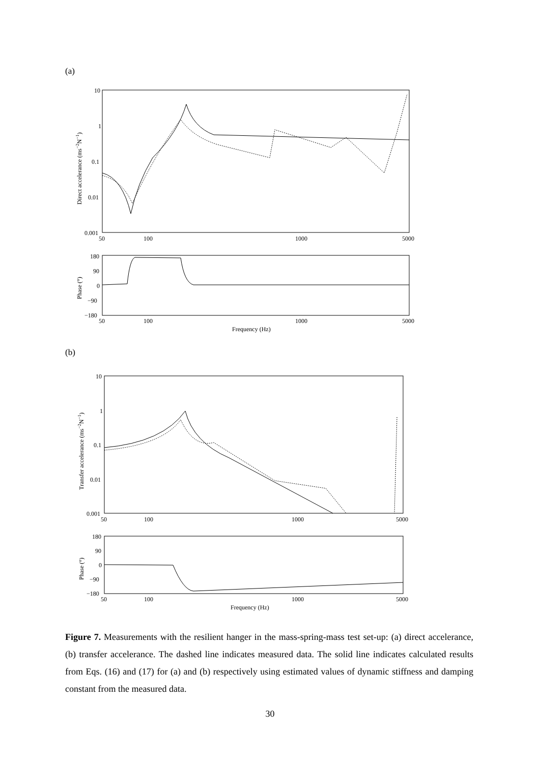(a)
10
1
0.1
0.01
0.001
50
100
1000
5000
Direct accelerance (ms−2N−1)
180
90
0
−90
−180
50
100
1000
5000
Frequency (Hz)
Phase (°)
(b)
10
1
0.1
0.01
0.001
50
100
1000
5000
Transfer accelerance (ms−2N−1)
180
90
0
−90
−180
50
100
1000
5000
Frequency (Hz)
Phase (°)
Figure 7. Measurements with the resilient hanger in the mass-spring-mass test set-up: (a) direct accelerance, (b) transfer accelerance. The dashed line indicates measured data. The solid line indicates calculated results from Eqs. (16) and (17) for (a) and (b) respectively using estimated values of dynamic stiffness and damping constant from the measured data.
30